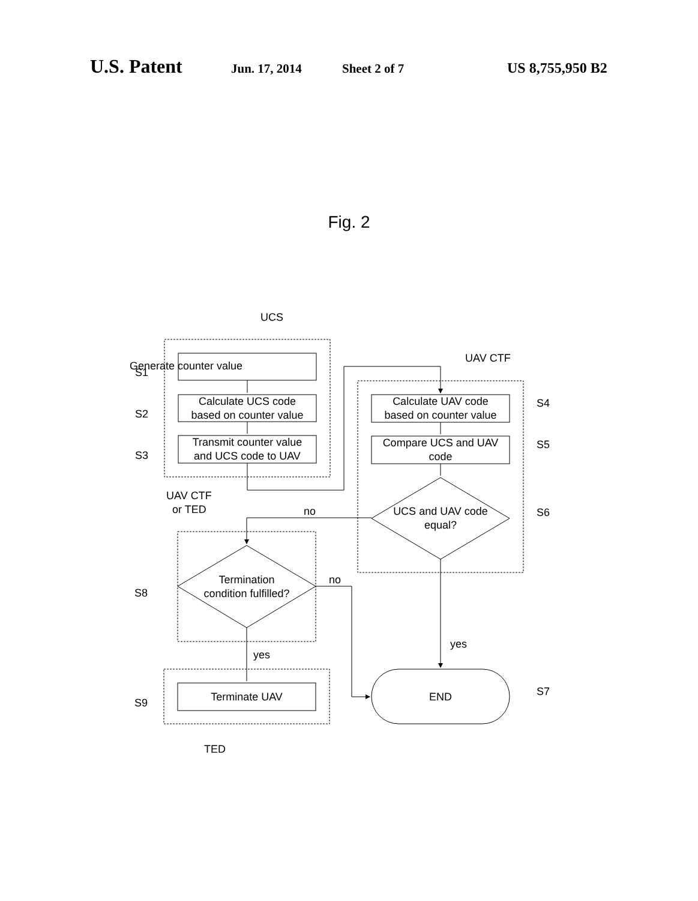U.S. Patent Jun. 17, 2014 Sheet 2 of 7 US 8,755,950 B2
Fig. 2
UCS
UAV CTF
Generate counter value
Calculate UCS code
based on counter value
Transmit counter value
and UCS code to UAV
Calculate UAV code
based on counter value
Compare UCS and UAV
code
UCS and UAV code
equal?
Termination
condition fulfilled?
Terminate UAV
END
UAV CTF
or TED
no
no
yes
yes
TED
S1
S2
S3
S4
S5
S6
S8
S9
S7
.